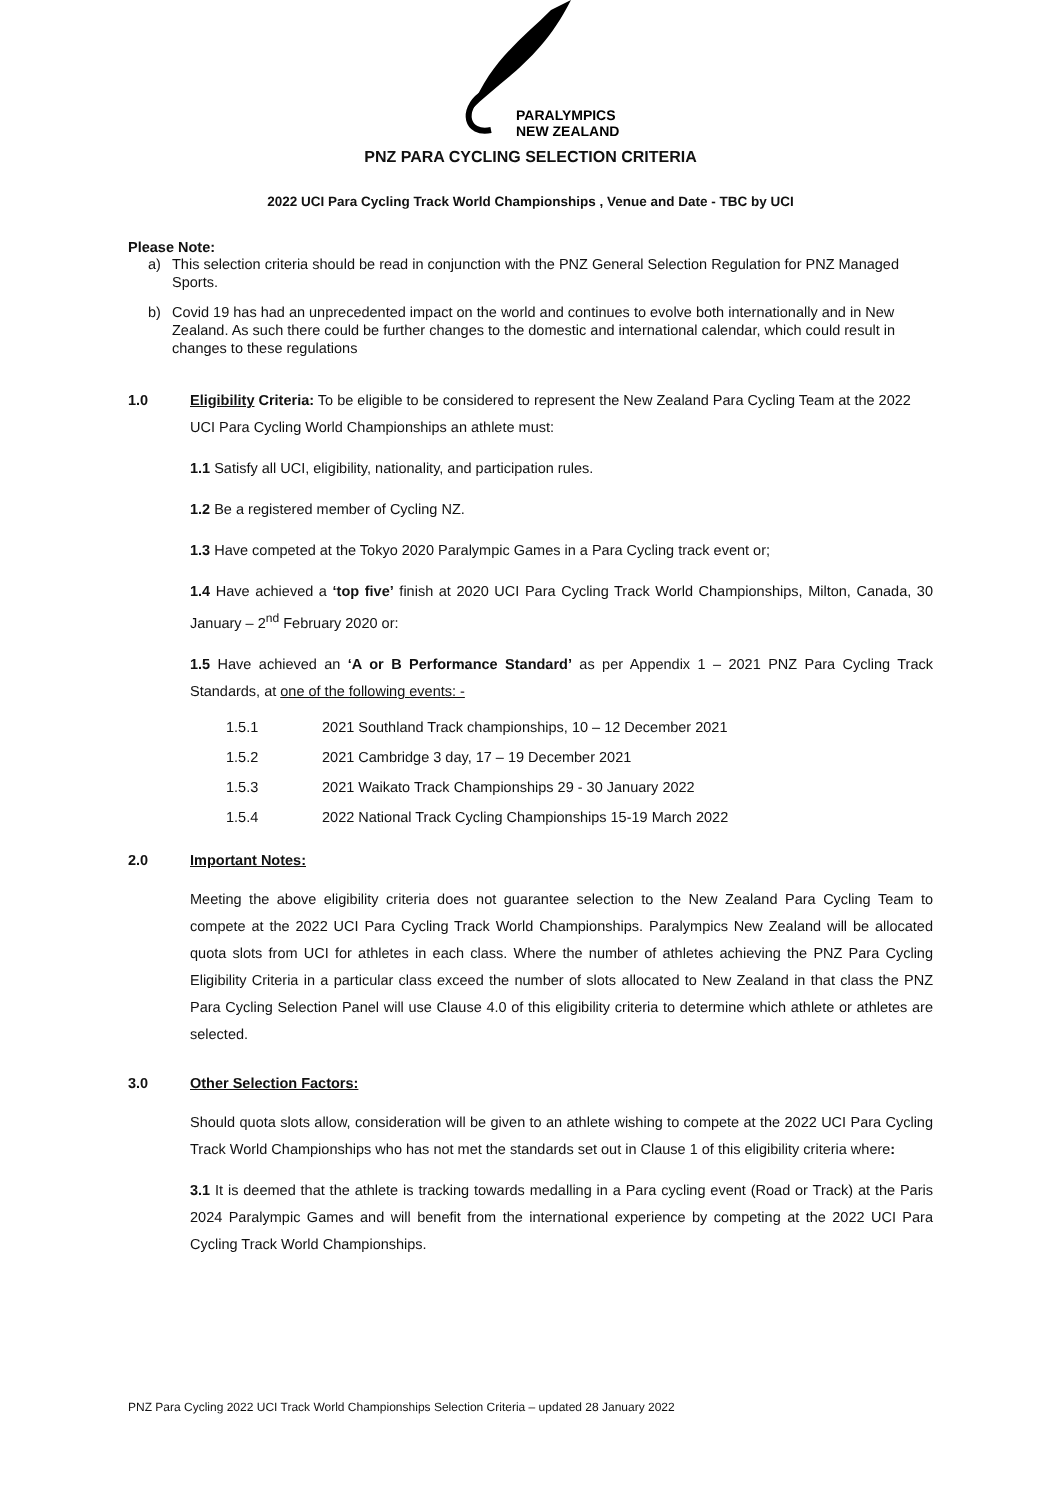PARALYMPICS
NEW ZEALAND
PNZ PARA CYCLING SELECTION CRITERIA
2022 UCI Para Cycling Track World Championships , Venue and Date - TBC by UCI
Please Note:
a) This selection criteria should be read in conjunction with the PNZ General Selection Regulation for PNZ Managed Sports.
b) Covid 19 has had an unprecedented impact on the world and continues to evolve both internationally and in New Zealand. As such there could be further changes to the domestic and international calendar, which could result in changes to these regulations
1.0 Eligibility Criteria: To be eligible to be considered to represent the New Zealand Para Cycling Team at the 2022 UCI Para Cycling World Championships an athlete must:
1.1 Satisfy all UCI, eligibility, nationality, and participation rules.
1.2 Be a registered member of Cycling NZ.
1.3 Have competed at the Tokyo 2020 Paralympic Games in a Para Cycling track event or;
1.4 Have achieved a ‘top five’ finish at 2020 UCI Para Cycling Track World Championships, Milton, Canada, 30 January – 2<sup>nd</sup> February 2020 or:
1.5 Have achieved an ‘A or B Performance Standard’ as per Appendix 1 – 2021 PNZ Para Cycling Track Standards, at one of the following events: -
1.5.1 2021 Southland Track championships, 10 – 12 December 2021
1.5.2 2021 Cambridge 3 day, 17 – 19 December 2021
1.5.3 2021 Waikato Track Championships 29 - 30 January 2022
1.5.4 2022 National Track Cycling Championships 15-19 March 2022
2.0 Important Notes:
Meeting the above eligibility criteria does not guarantee selection to the New Zealand Para Cycling Team to compete at the 2022 UCI Para Cycling Track World Championships. Paralympics New Zealand will be allocated quota slots from UCI for athletes in each class. Where the number of athletes achieving the PNZ Para Cycling Eligibility Criteria in a particular class exceed the number of slots allocated to New Zealand in that class the PNZ Para Cycling Selection Panel will use Clause 4.0 of this eligibility criteria to determine which athlete or athletes are selected.
3.0 Other Selection Factors:
Should quota slots allow, consideration will be given to an athlete wishing to compete at the 2022 UCI Para Cycling Track World Championships who has not met the standards set out in Clause 1 of this eligibility criteria where:
3.1 It is deemed that the athlete is tracking towards medalling in a Para cycling event (Road or Track) at the Paris 2024 Paralympic Games and will benefit from the international experience by competing at the 2022 UCI Para Cycling Track World Championships.
PNZ Para Cycling 2022 UCI Track World Championships Selection Criteria – updated 28 January 2022